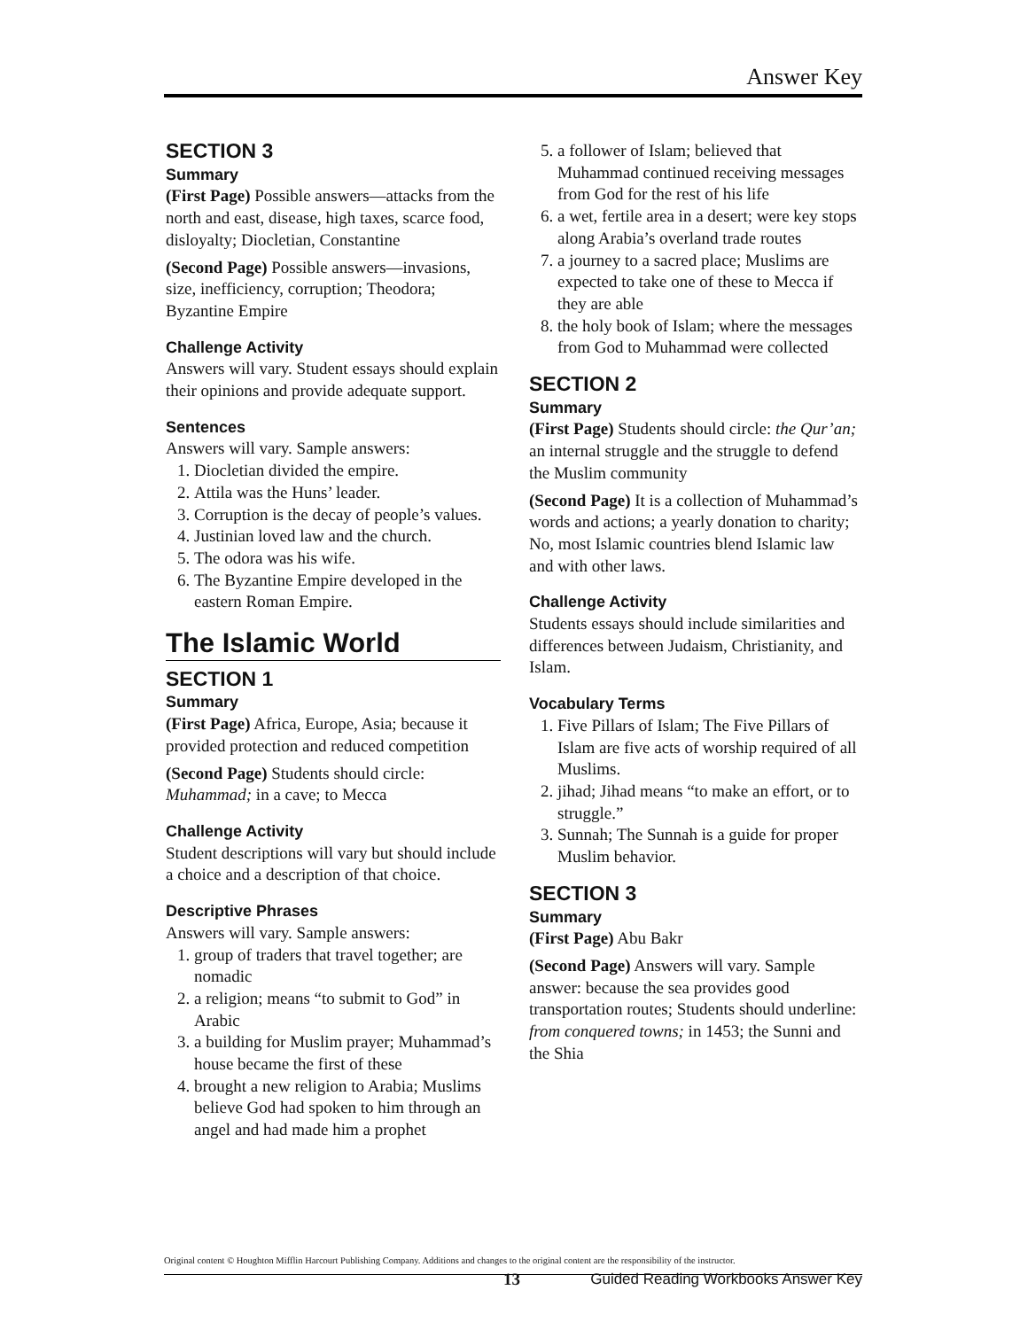Answer Key
SECTION 3
Summary
(First Page) Possible answers—attacks from the north and east, disease, high taxes, scarce food, disloyalty; Diocletian, Constantine
(Second Page) Possible answers—invasions, size, inefficiency, corruption; Theodora; Byzantine Empire
Challenge Activity
Answers will vary. Student essays should explain their opinions and provide adequate support.
Sentences
Answers will vary. Sample answers:
1. Diocletian divided the empire.
2. Attila was the Huns’ leader.
3. Corruption is the decay of people’s values.
4. Justinian loved law and the church.
5. The odora was his wife.
6. The Byzantine Empire developed in the eastern Roman Empire.
The Islamic World
SECTION 1
Summary
(First Page) Africa, Europe, Asia; because it provided protection and reduced competition
(Second Page) Students should circle: Muhammad; in a cave; to Mecca
Challenge Activity
Student descriptions will vary but should include a choice and a description of that choice.
Descriptive Phrases
Answers will vary. Sample answers:
1. group of traders that travel together; are nomadic
2. a religion; means “to submit to God” in Arabic
3. a building for Muslim prayer; Muhammad’s house became the first of these
4. brought a new religion to Arabia; Muslims believe God had spoken to him through an angel and had made him a prophet
5. a follower of Islam; believed that Muhammad continued receiving messages from God for the rest of his life
6. a wet, fertile area in a desert; were key stops along Arabia’s overland trade routes
7. a journey to a sacred place; Muslims are expected to take one of these to Mecca if they are able
8. the holy book of Islam; where the messages from God to Muhammad were collected
SECTION 2
Summary
(First Page) Students should circle: the Qur’an; an internal struggle and the struggle to defend the Muslim community
(Second Page) It is a collection of Muhammad’s words and actions; a yearly donation to charity; No, most Islamic countries blend Islamic law and with other laws.
Challenge Activity
Students essays should include similarities and differences between Judaism, Christianity, and Islam.
Vocabulary Terms
1. Five Pillars of Islam; The Five Pillars of Islam are five acts of worship required of all Muslims.
2. jihad; Jihad means “to make an effort, or to struggle.”
3. Sunnah; The Sunnah is a guide for proper Muslim behavior.
SECTION 3
Summary
(First Page) Abu Bakr
(Second Page) Answers will vary. Sample answer: because the sea provides good transportation routes; Students should underline: from conquered towns; in 1453; the Sunni and the Shia
Original content © Houghton Mifflin Harcourt Publishing Company. Additions and changes to the original content are the responsibility of the instructor.
13 Guided Reading Workbooks Answer Key